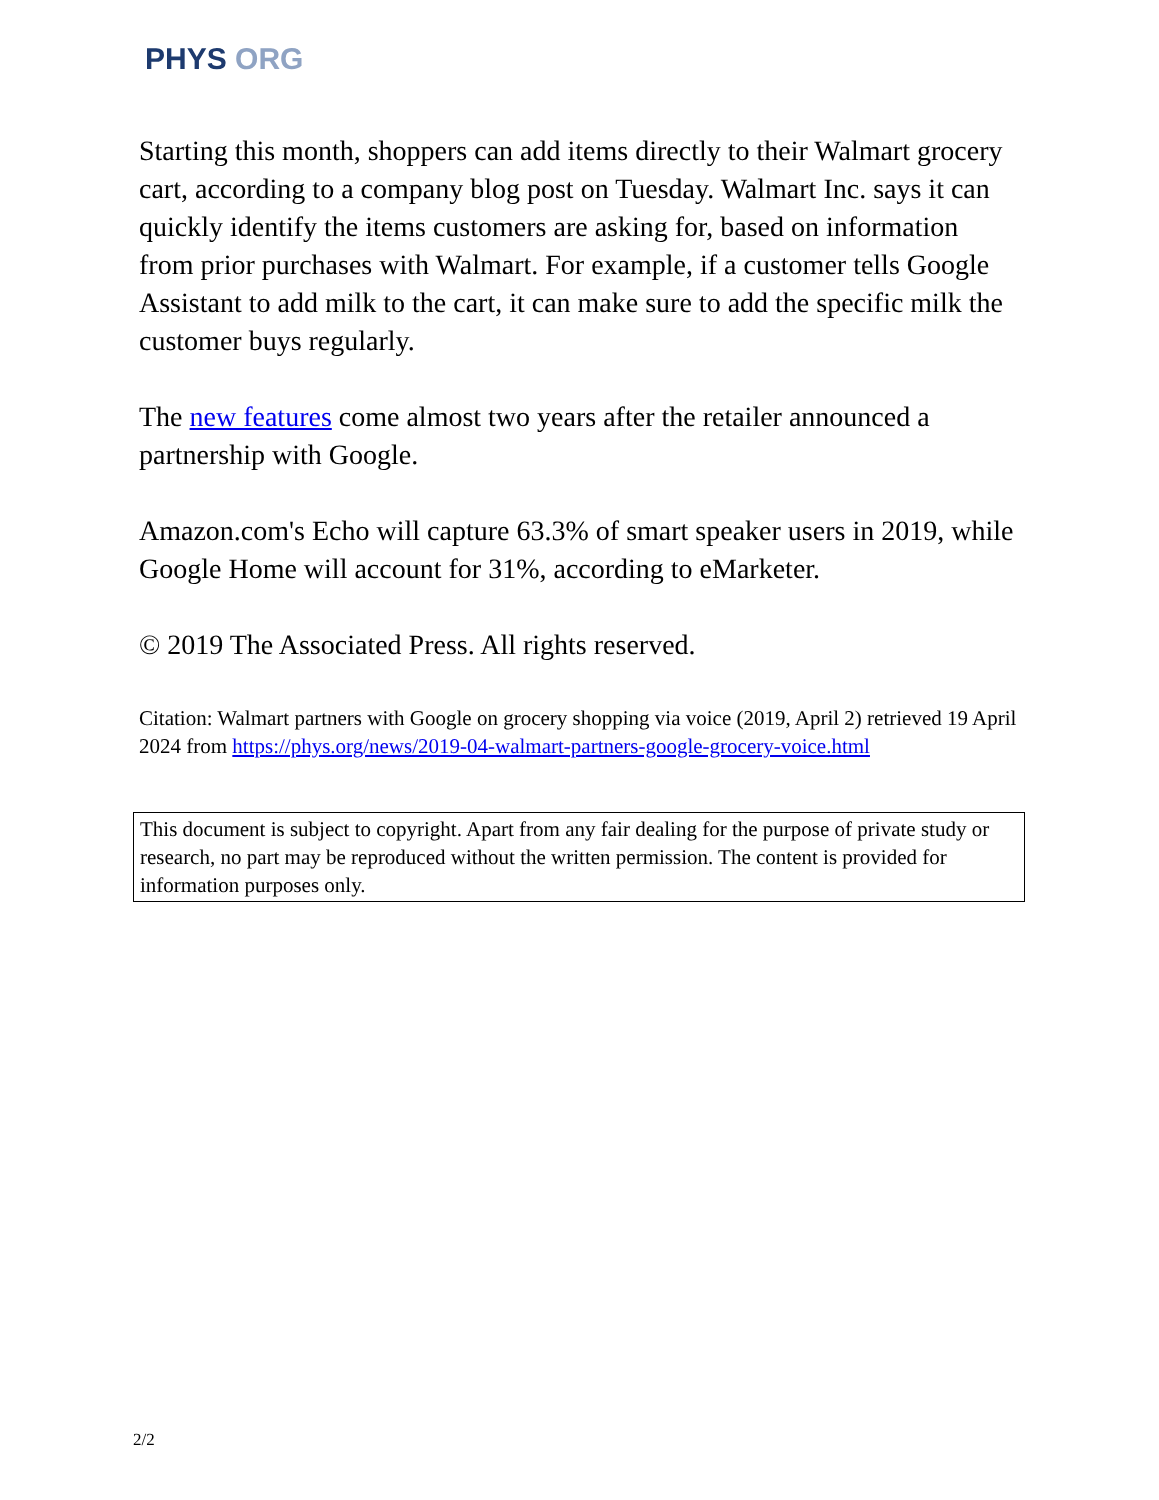PHYS ORG
Starting this month, shoppers can add items directly to their Walmart grocery cart, according to a company blog post on Tuesday. Walmart Inc. says it can quickly identify the items customers are asking for, based on information from prior purchases with Walmart. For example, if a customer tells Google Assistant to add milk to the cart, it can make sure to add the specific milk the customer buys regularly.
The new features come almost two years after the retailer announced a partnership with Google.
Amazon.com's Echo will capture 63.3% of smart speaker users in 2019, while Google Home will account for 31%, according to eMarketer.
© 2019 The Associated Press. All rights reserved.
Citation: Walmart partners with Google on grocery shopping via voice (2019, April 2) retrieved 19 April 2024 from https://phys.org/news/2019-04-walmart-partners-google-grocery-voice.html
This document is subject to copyright. Apart from any fair dealing for the purpose of private study or research, no part may be reproduced without the written permission. The content is provided for information purposes only.
2/2